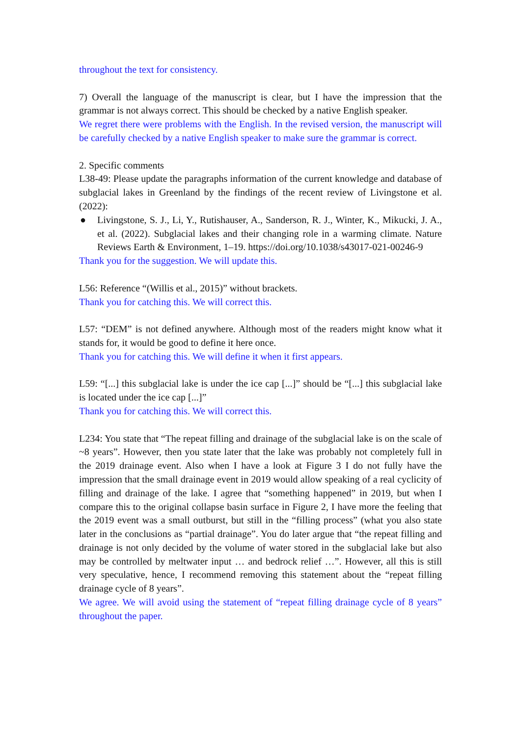throughout the text for consistency.
7) Overall the language of the manuscript is clear, but I have the impression that the grammar is not always correct. This should be checked by a native English speaker.
We regret there were problems with the English. In the revised version, the manuscript will be carefully checked by a native English speaker to make sure the grammar is correct.
2. Specific comments
L38-49: Please update the paragraphs information of the current knowledge and database of subglacial lakes in Greenland by the findings of the recent review of Livingstone et al. (2022):
● Livingstone, S. J., Li, Y., Rutishauser, A., Sanderson, R. J., Winter, K., Mikucki, J. A., et al. (2022). Subglacial lakes and their changing role in a warming climate. Nature Reviews Earth & Environment, 1–19. https://doi.org/10.1038/s43017-021-00246-9
Thank you for the suggestion. We will update this.
L56: Reference “(Willis et al., 2015)” without brackets.
Thank you for catching this. We will correct this.
L57: “DEM” is not defined anywhere. Although most of the readers might know what it stands for, it would be good to define it here once.
Thank you for catching this. We will define it when it first appears.
L59: “[...] this subglacial lake is under the ice cap [...]” should be “[...] this subglacial lake is located under the ice cap [...]”
Thank you for catching this. We will correct this.
L234: You state that “The repeat filling and drainage of the subglacial lake is on the scale of ~8 years”. However, then you state later that the lake was probably not completely full in the 2019 drainage event. Also when I have a look at Figure 3 I do not fully have the impression that the small drainage event in 2019 would allow speaking of a real cyclicity of filling and drainage of the lake. I agree that “something happened” in 2019, but when I compare this to the original collapse basin surface in Figure 2, I have more the feeling that the 2019 event was a small outburst, but still in the “filling process” (what you also state later in the conclusions as “partial drainage”. You do later argue that “the repeat filling and drainage is not only decided by the volume of water stored in the subglacial lake but also may be controlled by meltwater input … and bedrock relief …”. However, all this is still very speculative, hence, I recommend removing this statement about the “repeat filling drainage cycle of 8 years”.
We agree. We will avoid using the statement of “repeat filling drainage cycle of 8 years” throughout the paper.